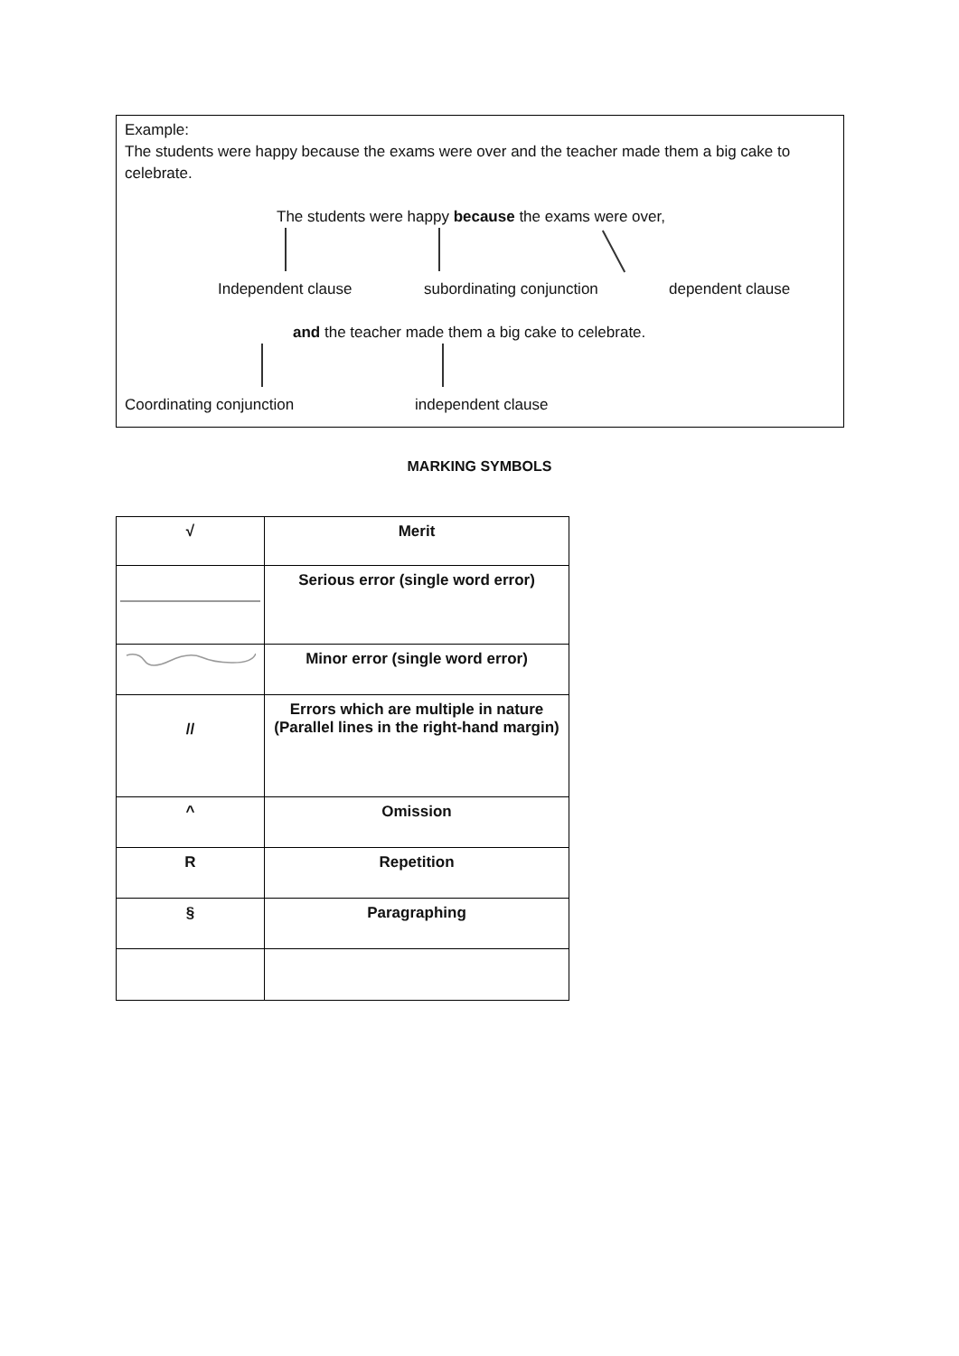Example:
The students were happy because the exams were over and the teacher made them a big cake to celebrate.
The students were happy because the exams were over,
Independent clause subordinating conjunction dependent clause
and the teacher made them a big cake to celebrate.
Coordinating conjunction independent clause
MARKING SYMBOLS
| √ | Merit |
| | Serious error (single word error) |
| | Minor error (single word error) |
| // | Errors which are multiple in nature (Parallel lines in the right-hand margin) |
| ^ | Omission |
| R | Repetition |
| § | Paragraphing |